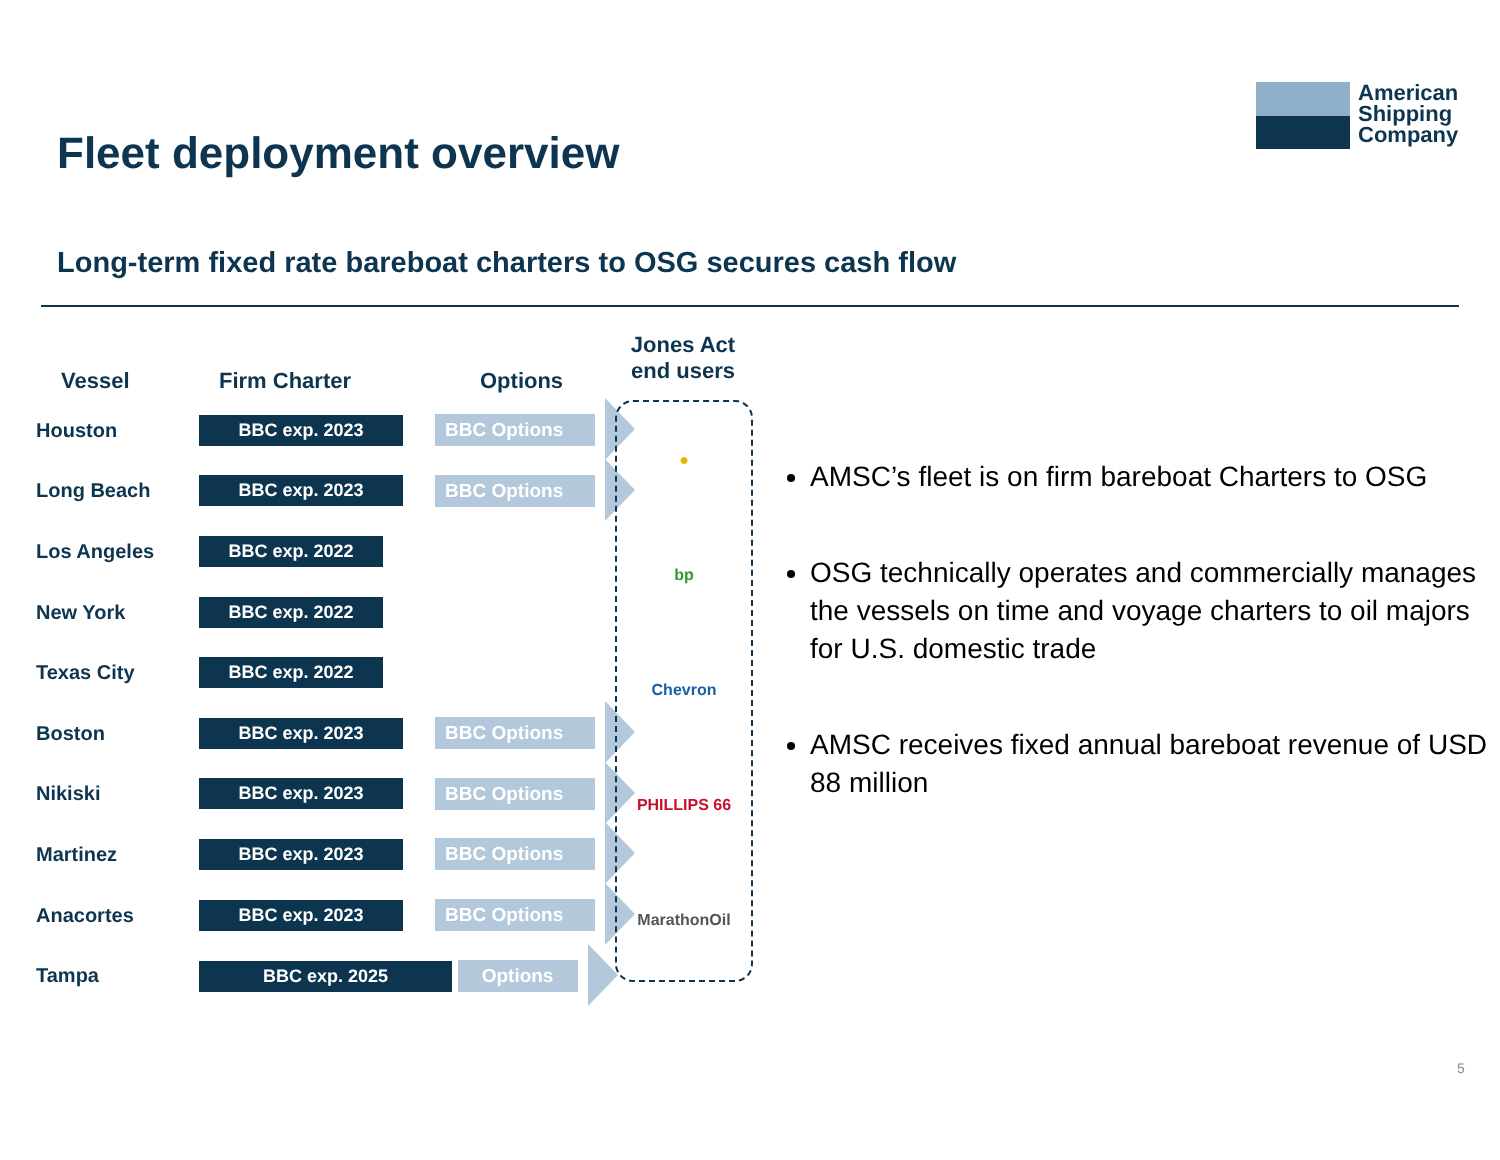Fleet deployment overview
American
Shipping
Company
Long-term fixed rate bareboat charters to OSG secures cash flow
| Vessel | Firm Charter | Options |
| --- | --- | --- |
| Houston | BBC exp. 2023 | BBC Options |
| Long Beach | BBC exp. 2023 | BBC Options |
| Los Angeles | BBC exp. 2022 | |
| New York | BBC exp. 2022 | |
| Texas City | BBC exp. 2022 | |
| Boston | BBC exp. 2023 | BBC Options |
| Nikiski | BBC exp. 2023 | BBC Options |
| Martinez | BBC exp. 2023 | BBC Options |
| Anacortes | BBC exp. 2023 | BBC Options |
| Tampa | BBC exp. 2025 Options | |
Jones Act
end users
●
bp
Chevron
PHILLIPS 66
MarathonOil
AMSC’s fleet is on firm bareboat Charters to OSG
OSG technically operates and commercially manages the vessels on time and voyage charters to oil majors for U.S. domestic trade
AMSC receives fixed annual bareboat revenue of USD 88 million
5